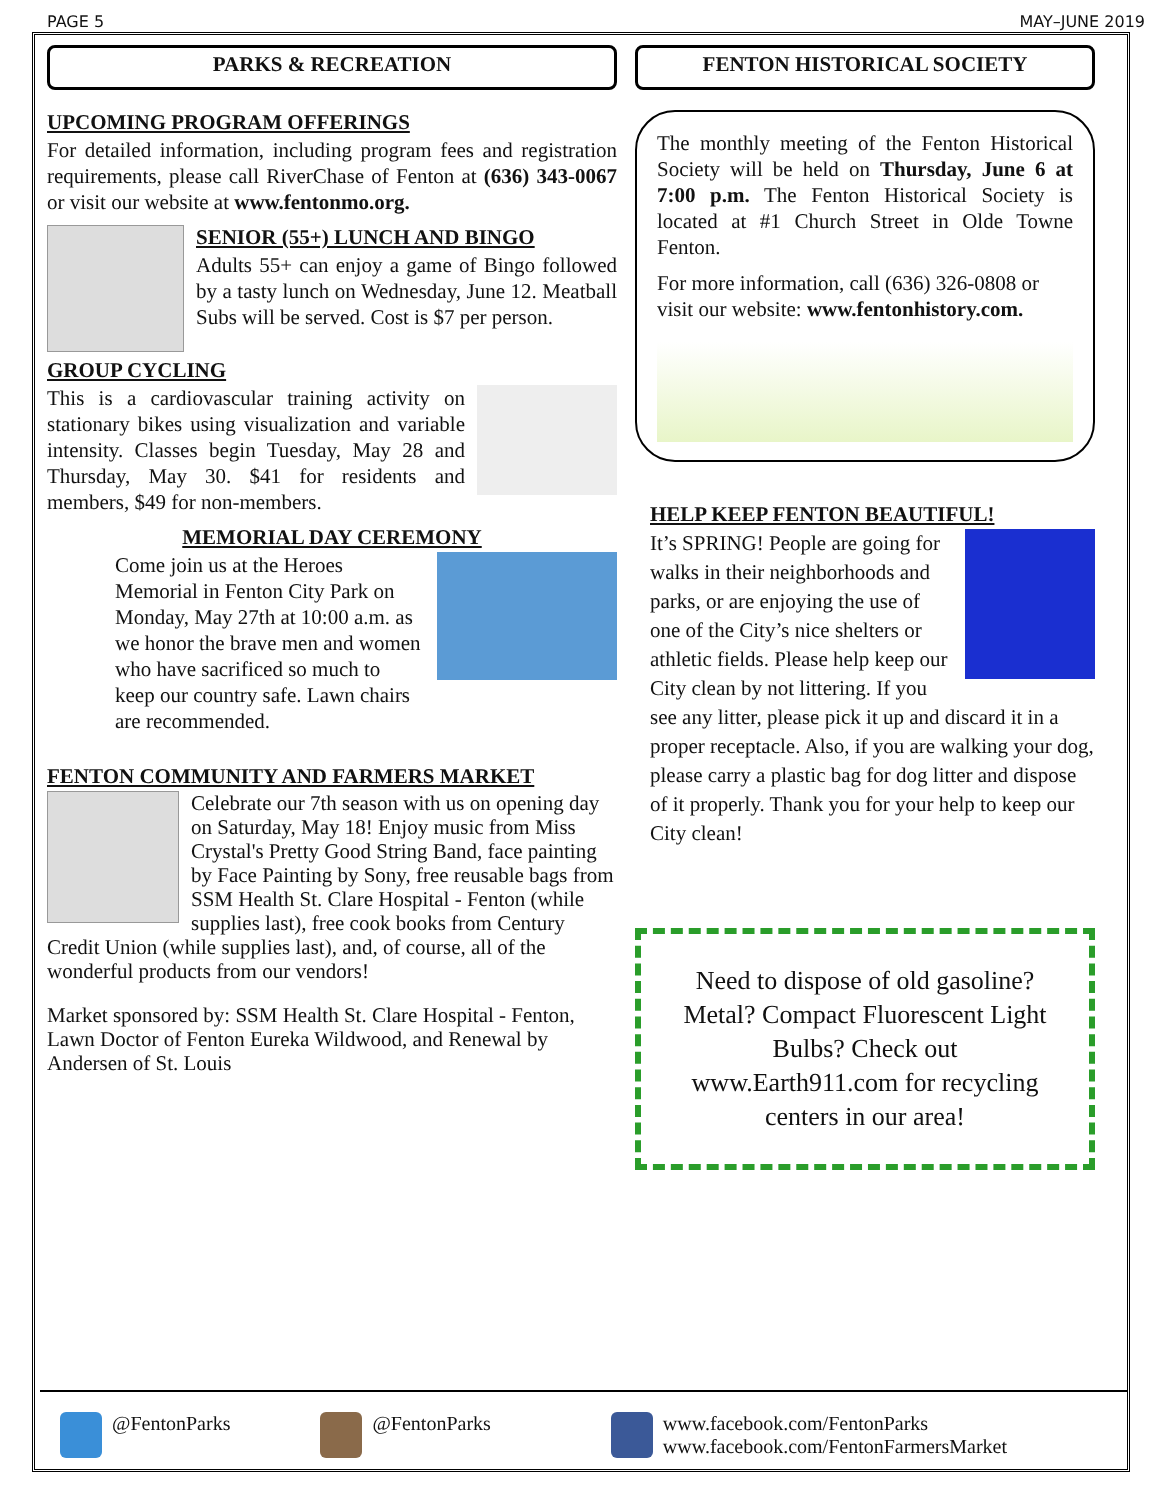PAGE 5 MAY–JUNE 2019
PARKS & RECREATION
UPCOMING PROGRAM OFFERINGS
For detailed information, including program fees and registration requirements, please call RiverChase of Fenton at (636) 343-0067 or visit our website at www.fentonmo.org.
SENIOR (55+) LUNCH AND BINGO
Adults 55+ can enjoy a game of Bingo followed by a tasty lunch on Wednesday, June 12. Meatball Subs will be served. Cost is $7 per person.
GROUP CYCLING
This is a cardiovascular training activity on stationary bikes using visualization and variable intensity. Classes begin Tuesday, May 28 and Thursday, May 30. $41 for residents and members, $49 for non-members.
MEMORIAL DAY CEREMONY
Come join us at the Heroes Memorial in Fenton City Park on Monday, May 27th at 10:00 a.m. as we honor the brave men and women who have sacrificed so much to keep our country safe. Lawn chairs are recommended.
FENTON COMMUNITY AND FARMERS MARKET
Celebrate our 7th season with us on opening day on Saturday, May 18! Enjoy music from Miss Crystal's Pretty Good String Band, face painting by Face Painting by Sony, free reusable bags from SSM Health St. Clare Hospital - Fenton (while supplies last), free cook books from Century Credit Union (while supplies last), and, of course, all of the wonderful products from our vendors!
Market sponsored by: SSM Health St. Clare Hospital - Fenton, Lawn Doctor of Fenton Eureka Wildwood, and Renewal by Andersen of St. Louis
FENTON HISTORICAL SOCIETY
The monthly meeting of the Fenton Historical Society will be held on Thursday, June 6 at 7:00 p.m. The Fenton Historical Society is located at #1 Church Street in Olde Towne Fenton.
For more information, call (636) 326-0808 or visit our website: www.fentonhistory.com.
HELP KEEP FENTON BEAUTIFUL!
It’s SPRING! People are going for walks in their neighborhoods and parks, or are enjoying the use of one of the City’s nice shelters or athletic fields. Please help keep our City clean by not littering. If you see any litter, please pick it up and discard it in a proper receptacle. Also, if you are walking your dog, please carry a plastic bag for dog litter and dispose of it properly. Thank you for your help to keep our City clean!
Need to dispose of old gasoline? Metal? Compact Fluorescent Light Bulbs? Check out www.Earth911.com for recycling centers in our area!
@FentonParks @FentonParks www.facebook.com/FentonParks
www.facebook.com/FentonFarmersMarket